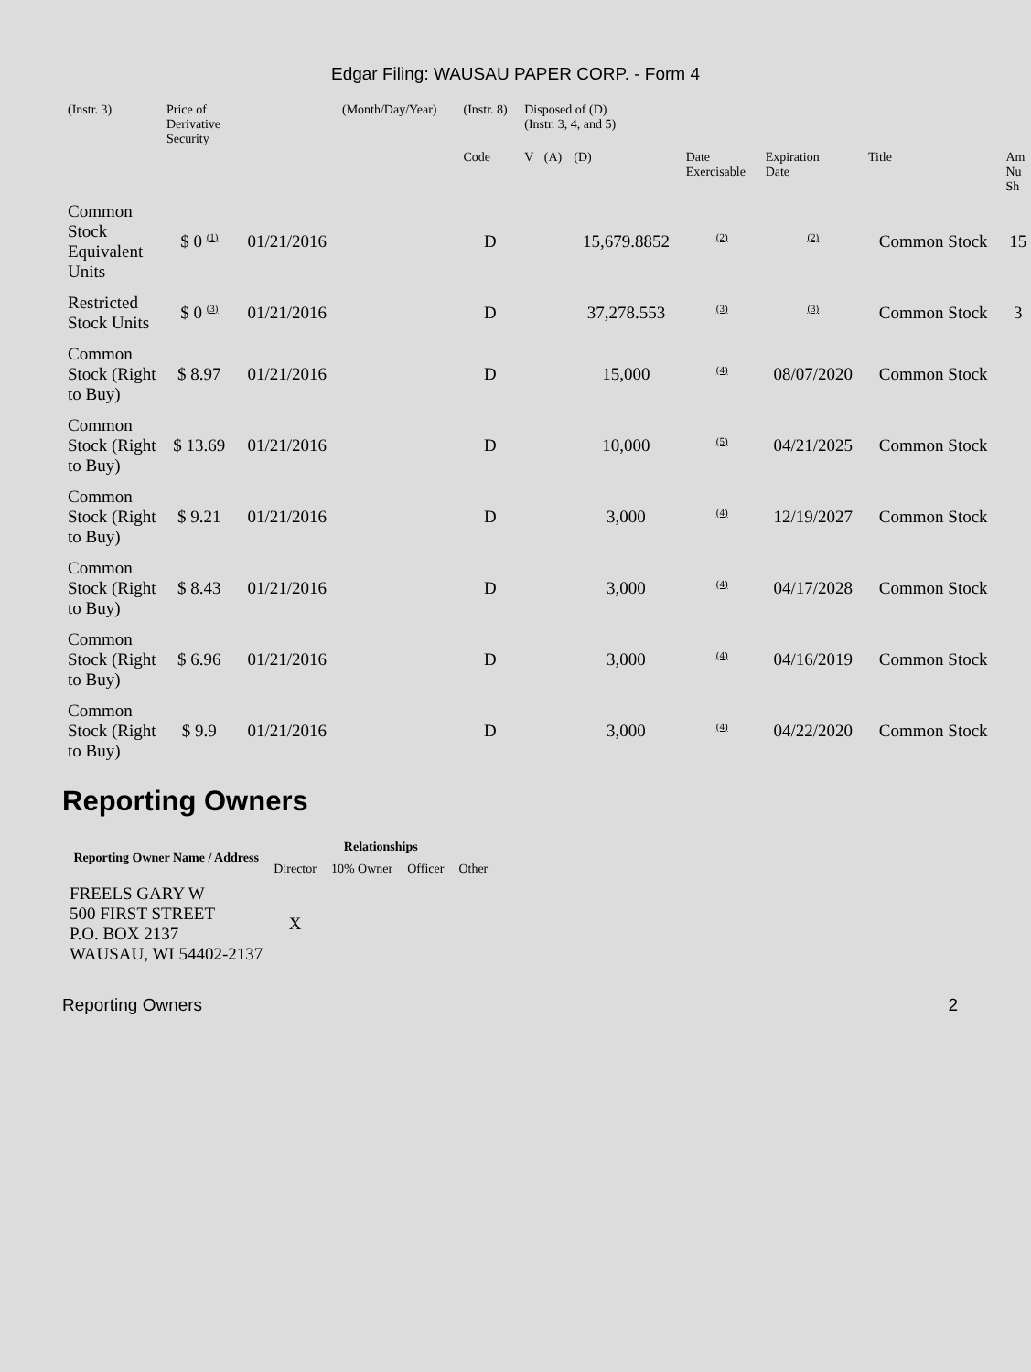Edgar Filing: WAUSAU PAPER CORP. - Form 4
| (Instr. 3) | Price of Derivative Security | | (Month/Day/Year) | (Instr. 8) | Disposed of (D) (Instr. 3, 4, and 5) | | | | | | |
| --- | --- | --- | --- | --- | --- | --- | --- | --- | --- | --- | --- |
| | | | | Code | V | (A) | (D) | Date Exercisable | Expiration Date | Title | Am Nu Sh |
| Common Stock Equivalent Units | $ 0 <sup>(1)</sup> | 01/21/2016 | | D | | | 15,679.8852 | <sup>(2)</sup> | <sup>(2)</sup> | Common Stock | 15 |
| Restricted Stock Units | $ 0 <sup>(3)</sup> | 01/21/2016 | | D | | | 37,278.553 | <sup>(3)</sup> | <sup>(3)</sup> | Common Stock | 3 |
| Common Stock (Right to Buy) | $ 8.97 | 01/21/2016 | | D | | | 15,000 | <sup>(4)</sup> | 08/07/2020 | Common Stock | |
| Common Stock (Right to Buy) | $ 13.69 | 01/21/2016 | | D | | | 10,000 | <sup>(5)</sup> | 04/21/2025 | Common Stock | |
| Common Stock (Right to Buy) | $ 9.21 | 01/21/2016 | | D | | | 3,000 | <sup>(4)</sup> | 12/19/2027 | Common Stock | |
| Common Stock (Right to Buy) | $ 8.43 | 01/21/2016 | | D | | | 3,000 | <sup>(4)</sup> | 04/17/2028 | Common Stock | |
| Common Stock (Right to Buy) | $ 6.96 | 01/21/2016 | | D | | | 3,000 | <sup>(4)</sup> | 04/16/2019 | Common Stock | |
| Common Stock (Right to Buy) | $ 9.9 | 01/21/2016 | | D | | | 3,000 | <sup>(4)</sup> | 04/22/2020 | Common Stock | |
Reporting Owners
| Reporting Owner Name / Address | Relationships | | | |
| --- | --- | --- | --- | --- |
| | Director | 10% Owner | Officer | Other |
| FREELS GARY W 500 FIRST STREET P.O. BOX 2137 WAUSAU, WI 54402-2137 | X | | | |
Reporting Owners 2